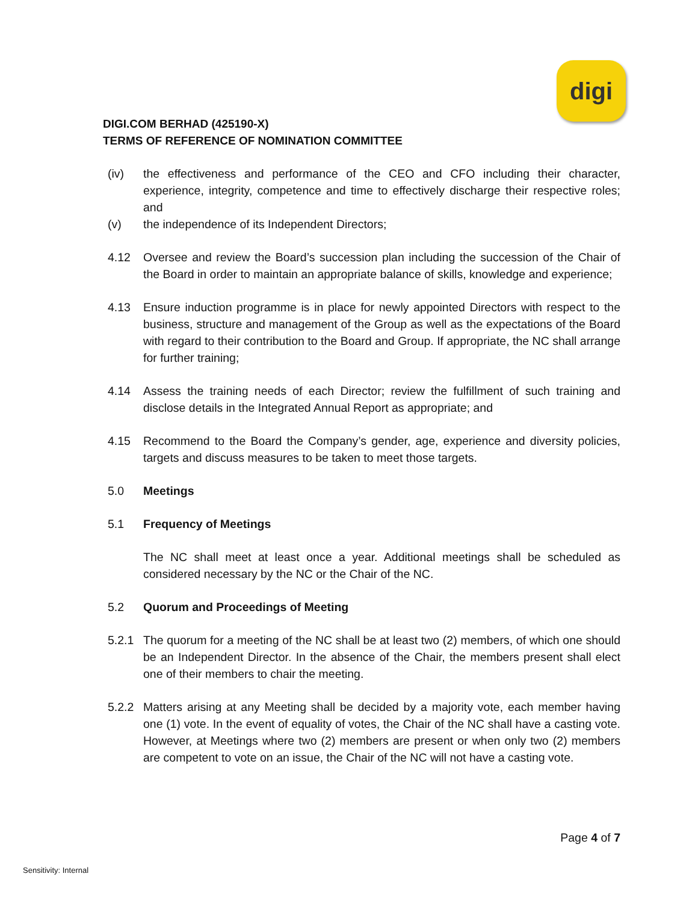digi
DIGI.COM BERHAD (425190-X)
TERMS OF REFERENCE OF NOMINATION COMMITTEE
(iv) the effectiveness and performance of the CEO and CFO including their character, experience, integrity, competence and time to effectively discharge their respective roles; and
(v) the independence of its Independent Directors;
4.12 Oversee and review the Board’s succession plan including the succession of the Chair of the Board in order to maintain an appropriate balance of skills, knowledge and experience;
4.13 Ensure induction programme is in place for newly appointed Directors with respect to the business, structure and management of the Group as well as the expectations of the Board with regard to their contribution to the Board and Group. If appropriate, the NC shall arrange for further training;
4.14 Assess the training needs of each Director; review the fulfillment of such training and disclose details in the Integrated Annual Report as appropriate; and
4.15 Recommend to the Board the Company’s gender, age, experience and diversity policies, targets and discuss measures to be taken to meet those targets.
5.0 Meetings
5.1 Frequency of Meetings
The NC shall meet at least once a year. Additional meetings shall be scheduled as considered necessary by the NC or the Chair of the NC.
5.2 Quorum and Proceedings of Meeting
5.2.1 The quorum for a meeting of the NC shall be at least two (2) members, of which one should be an Independent Director. In the absence of the Chair, the members present shall elect one of their members to chair the meeting.
5.2.2 Matters arising at any Meeting shall be decided by a majority vote, each member having one (1) vote. In the event of equality of votes, the Chair of the NC shall have a casting vote. However, at Meetings where two (2) members are present or when only two (2) members are competent to vote on an issue, the Chair of the NC will not have a casting vote.
Page 4 of 7
Sensitivity: Internal